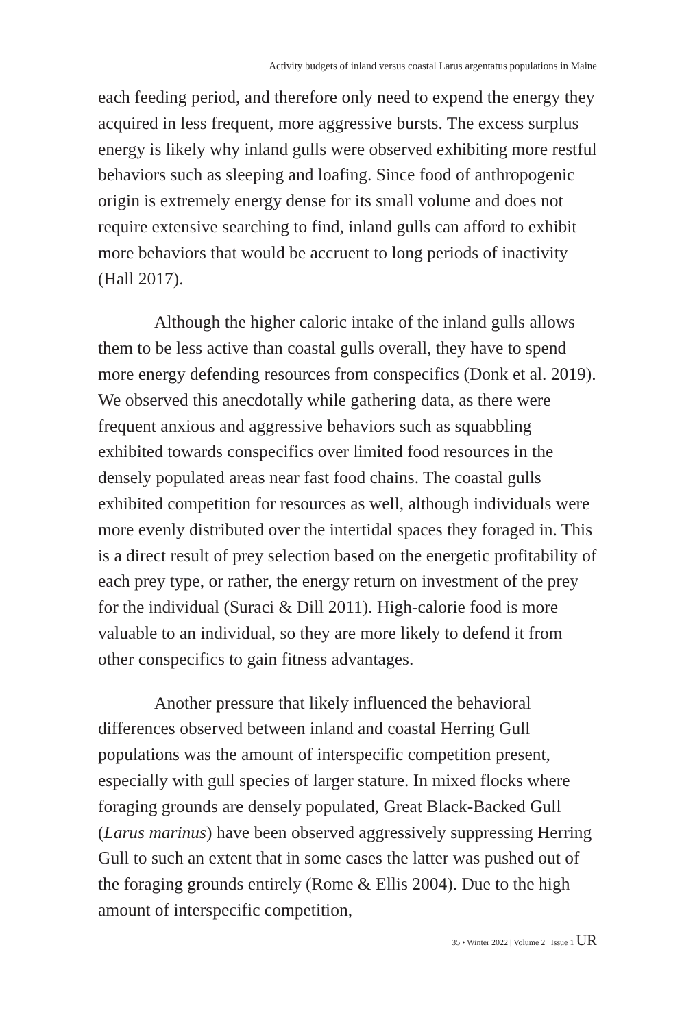Activity budgets of inland versus coastal Larus argentatus populations in Maine
each feeding period, and therefore only need to expend the energy they acquired in less frequent, more aggressive bursts. The excess surplus energy is likely why inland gulls were observed exhibiting more restful behaviors such as sleeping and loafing. Since food of anthropogenic origin is extremely energy dense for its small volume and does not require extensive searching to find, inland gulls can afford to exhibit more behaviors that would be accruent to long periods of inactivity (Hall 2017).
Although the higher caloric intake of the inland gulls allows them to be less active than coastal gulls overall, they have to spend more energy defending resources from conspecifics (Donk et al. 2019). We observed this anecdotally while gathering data, as there were frequent anxious and aggressive behaviors such as squabbling exhibited towards conspecifics over limited food resources in the densely populated areas near fast food chains. The coastal gulls exhibited competition for resources as well, although individuals were more evenly distributed over the intertidal spaces they foraged in. This is a direct result of prey selection based on the energetic profitability of each prey type, or rather, the energy return on investment of the prey for the individual (Suraci & Dill 2011). High-calorie food is more valuable to an individual, so they are more likely to defend it from other conspecifics to gain fitness advantages.
Another pressure that likely influenced the behavioral differences observed between inland and coastal Herring Gull populations was the amount of interspecific competition present, especially with gull species of larger stature. In mixed flocks where foraging grounds are densely populated, Great Black-Backed Gull (Larus marinus) have been observed aggressively suppressing Herring Gull to such an extent that in some cases the latter was pushed out of the foraging grounds entirely (Rome & Ellis 2004). Due to the high amount of interspecific competition,
35 • Winter 2022 | Volume 2 | Issue 1 UR